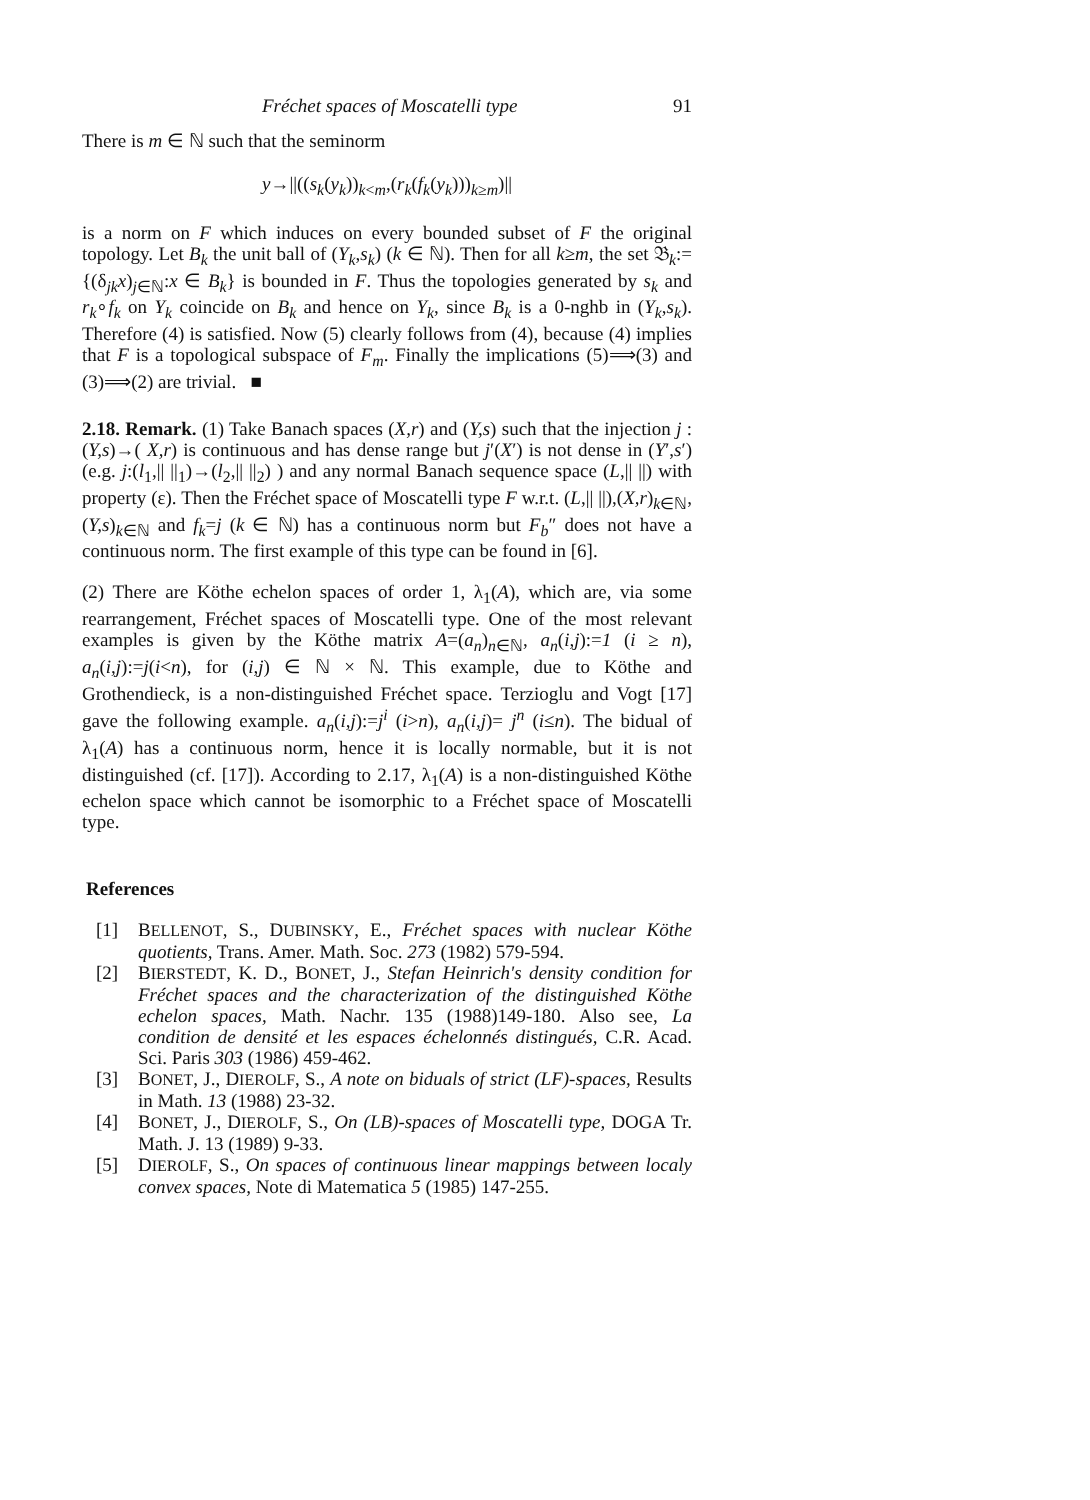Fréchet spaces of Moscatelli type 91
There is m ∈ ℕ such that the seminorm
y→||((s<sub>k</sub>(y<sub>k</sub>))<sub>k<m</sub>,(r<sub>k</sub>(f<sub>k</sub>(y<sub>k</sub>)))<sub>k≥m</sub>)||
is a norm on F which induces on every bounded subset of F the original topology. Let B<sub>k</sub> the unit ball of (Y<sub>k</sub>,s<sub>k</sub>) (k ∈ ℕ). Then for all k≥m, the set 𝔅<sub>k</sub>:={(δ<sub>jk</sub>x)<sub>j∈ℕ</sub>:x ∈ B<sub>k</sub>} is bounded in F. Thus the topologies generated by s<sub>k</sub> and r<sub>k</sub>∘f<sub>k</sub> on Y<sub>k</sub> coincide on B<sub>k</sub> and hence on Y<sub>k</sub>, since B<sub>k</sub> is a 0-nghb in (Y<sub>k</sub>,s<sub>k</sub>). Therefore (4) is satisfied. Now (5) clearly follows from (4), because (4) implies that F is a topological subspace of F<sub>m</sub>. Finally the implications (5)⟹(3) and (3)⟹(2) are trivial. ■
2.18. Remark. (1) Take Banach spaces (X,r) and (Y,s) such that the injection j : (Y,s)→( X,r) is continuous and has dense range but j′(X′) is not dense in (Y′,s′) (e.g. j:(l<sub>1</sub>,|| ||<sub>1</sub>)→(l<sub>2</sub>,|| ||<sub>2</sub>) ) and any normal Banach sequence space (L,|| ||) with property (ε). Then the Fréchet space of Moscatelli type F w.r.t. (L,|| ||),(X,r)<sub>k∈ℕ</sub>, (Y,s)<sub>k∈ℕ</sub> and f<sub>k</sub>=j (k ∈ ℕ) has a continuous norm but F<sub>b</sub>″ does not have a continuous norm. The first example of this type can be found in [6].
(2) There are Köthe echelon spaces of order 1, λ<sub>1</sub>(A), which are, via some rearrangement, Fréchet spaces of Moscatelli type. One of the most relevant examples is given by the Köthe matrix A=(a<sub>n</sub>)<sub>n∈ℕ</sub>, a<sub>n</sub>(i,j):=1 (i ≥ n), a<sub>n</sub>(i,j):=j(i<n), for (i,j) ∈ ℕ × ℕ. This example, due to Köthe and Grothendieck, is a non-distinguished Fréchet space. Terzioglu and Vogt [17] gave the following example. a<sub>n</sub>(i,j):=j<sup>i</sup> (i>n), a<sub>n</sub>(i,j)= j<sup>n</sup> (i≤n). The bidual of λ<sub>1</sub>(A) has a continuous norm, hence it is locally normable, but it is not distinguished (cf. [17]). According to 2.17, λ<sub>1</sub>(A) is a non-distinguished Köthe echelon space which cannot be isomorphic to a Fréchet space of Moscatelli type.
References
[1] BELLENOT, S., DUBINSKY, E., Fréchet spaces with nuclear Köthe quotients, Trans. Amer. Math. Soc. 273 (1982) 579-594.
[2] BIERSTEDT, K. D., BONET, J., Stefan Heinrich's density condition for Fréchet spaces and the characterization of the distinguished Köthe echelon spaces, Math. Nachr. 135 (1988)149-180. Also see, La condition de densité et les espaces échelonnés distingués, C.R. Acad. Sci. Paris 303 (1986) 459-462.
[3] BONET, J., DIEROLF, S., A note on biduals of strict (LF)-spaces, Results in Math. 13 (1988) 23-32.
[4] BONET, J., DIEROLF, S., On (LB)-spaces of Moscatelli type, DOGA Tr. Math. J. 13 (1989) 9-33.
[5] DIEROLF, S., On spaces of continuous linear mappings between localy convex spaces, Note di Matematica 5 (1985) 147-255.